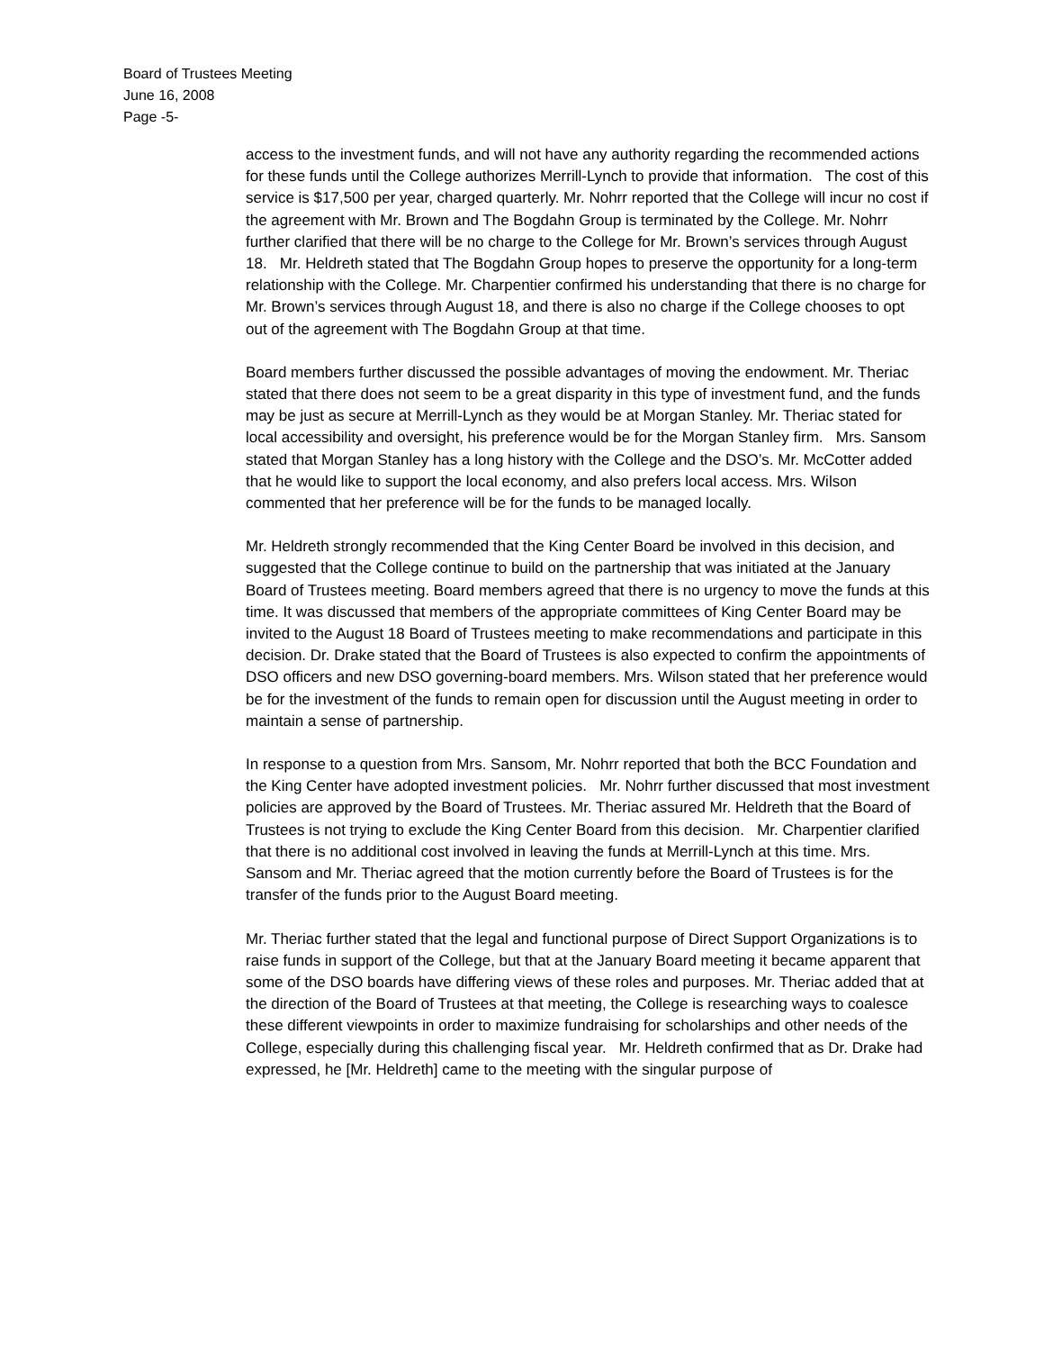Board of Trustees Meeting
June 16, 2008
Page -5-
access to the investment funds, and will not have any authority regarding the recommended actions for these funds until the College authorizes Merrill-Lynch to provide that information. The cost of this service is $17,500 per year, charged quarterly. Mr. Nohrr reported that the College will incur no cost if the agreement with Mr. Brown and The Bogdahn Group is terminated by the College. Mr. Nohrr further clarified that there will be no charge to the College for Mr. Brown’s services through August 18. Mr. Heldreth stated that The Bogdahn Group hopes to preserve the opportunity for a long-term relationship with the College. Mr. Charpentier confirmed his understanding that there is no charge for Mr. Brown’s services through August 18, and there is also no charge if the College chooses to opt out of the agreement with The Bogdahn Group at that time.
Board members further discussed the possible advantages of moving the endowment. Mr. Theriac stated that there does not seem to be a great disparity in this type of investment fund, and the funds may be just as secure at Merrill-Lynch as they would be at Morgan Stanley. Mr. Theriac stated for local accessibility and oversight, his preference would be for the Morgan Stanley firm. Mrs. Sansom stated that Morgan Stanley has a long history with the College and the DSO’s. Mr. McCotter added that he would like to support the local economy, and also prefers local access. Mrs. Wilson commented that her preference will be for the funds to be managed locally.
Mr. Heldreth strongly recommended that the King Center Board be involved in this decision, and suggested that the College continue to build on the partnership that was initiated at the January Board of Trustees meeting. Board members agreed that there is no urgency to move the funds at this time. It was discussed that members of the appropriate committees of King Center Board may be invited to the August 18 Board of Trustees meeting to make recommendations and participate in this decision. Dr. Drake stated that the Board of Trustees is also expected to confirm the appointments of DSO officers and new DSO governing-board members. Mrs. Wilson stated that her preference would be for the investment of the funds to remain open for discussion until the August meeting in order to maintain a sense of partnership.
In response to a question from Mrs. Sansom, Mr. Nohrr reported that both the BCC Foundation and the King Center have adopted investment policies. Mr. Nohrr further discussed that most investment policies are approved by the Board of Trustees. Mr. Theriac assured Mr. Heldreth that the Board of Trustees is not trying to exclude the King Center Board from this decision. Mr. Charpentier clarified that there is no additional cost involved in leaving the funds at Merrill-Lynch at this time. Mrs. Sansom and Mr. Theriac agreed that the motion currently before the Board of Trustees is for the transfer of the funds prior to the August Board meeting.
Mr. Theriac further stated that the legal and functional purpose of Direct Support Organizations is to raise funds in support of the College, but that at the January Board meeting it became apparent that some of the DSO boards have differing views of these roles and purposes. Mr. Theriac added that at the direction of the Board of Trustees at that meeting, the College is researching ways to coalesce these different viewpoints in order to maximize fundraising for scholarships and other needs of the College, especially during this challenging fiscal year. Mr. Heldreth confirmed that as Dr. Drake had expressed, he [Mr. Heldreth] came to the meeting with the singular purpose of